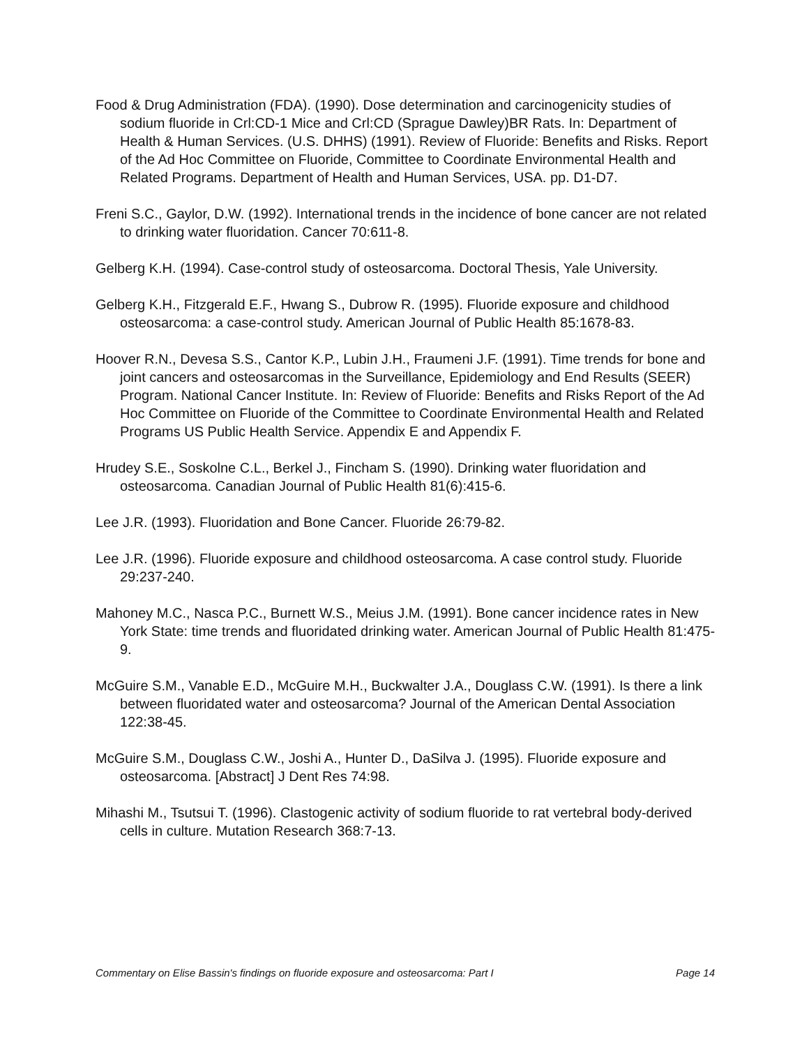Food & Drug Administration (FDA). (1990). Dose determination and carcinogenicity studies of sodium fluoride in Crl:CD-1 Mice and Crl:CD (Sprague Dawley)BR Rats. In: Department of Health & Human Services. (U.S. DHHS) (1991). Review of Fluoride: Benefits and Risks. Report of the Ad Hoc Committee on Fluoride, Committee to Coordinate Environmental Health and Related Programs. Department of Health and Human Services, USA. pp. D1-D7.
Freni S.C., Gaylor, D.W. (1992). International trends in the incidence of bone cancer are not related to drinking water fluoridation. Cancer 70:611-8.
Gelberg K.H. (1994). Case-control study of osteosarcoma. Doctoral Thesis, Yale University.
Gelberg K.H., Fitzgerald E.F., Hwang S., Dubrow R. (1995). Fluoride exposure and childhood osteosarcoma: a case-control study. American Journal of Public Health 85:1678-83.
Hoover R.N., Devesa S.S., Cantor K.P., Lubin J.H., Fraumeni J.F. (1991). Time trends for bone and joint cancers and osteosarcomas in the Surveillance, Epidemiology and End Results (SEER) Program. National Cancer Institute. In: Review of Fluoride: Benefits and Risks Report of the Ad Hoc Committee on Fluoride of the Committee to Coordinate Environmental Health and Related Programs US Public Health Service. Appendix E and Appendix F.
Hrudey S.E., Soskolne C.L., Berkel J., Fincham S. (1990). Drinking water fluoridation and osteosarcoma. Canadian Journal of Public Health 81(6):415-6.
Lee J.R. (1993). Fluoridation and Bone Cancer. Fluoride 26:79-82.
Lee J.R. (1996). Fluoride exposure and childhood osteosarcoma. A case control study. Fluoride 29:237-240.
Mahoney M.C., Nasca P.C., Burnett W.S., Meius J.M. (1991). Bone cancer incidence rates in New York State: time trends and fluoridated drinking water. American Journal of Public Health 81:475-9.
McGuire S.M., Vanable E.D., McGuire M.H., Buckwalter J.A., Douglass C.W. (1991). Is there a link between fluoridated water and osteosarcoma? Journal of the American Dental Association 122:38-45.
McGuire S.M., Douglass C.W., Joshi A., Hunter D., DaSilva J. (1995). Fluoride exposure and osteosarcoma. [Abstract] J Dent Res 74:98.
Mihashi M., Tsutsui T. (1996). Clastogenic activity of sodium fluoride to rat vertebral body-derived cells in culture. Mutation Research 368:7-13.
Commentary on Elise Bassin's findings on fluoride exposure and osteosarcoma: Part I Page 14